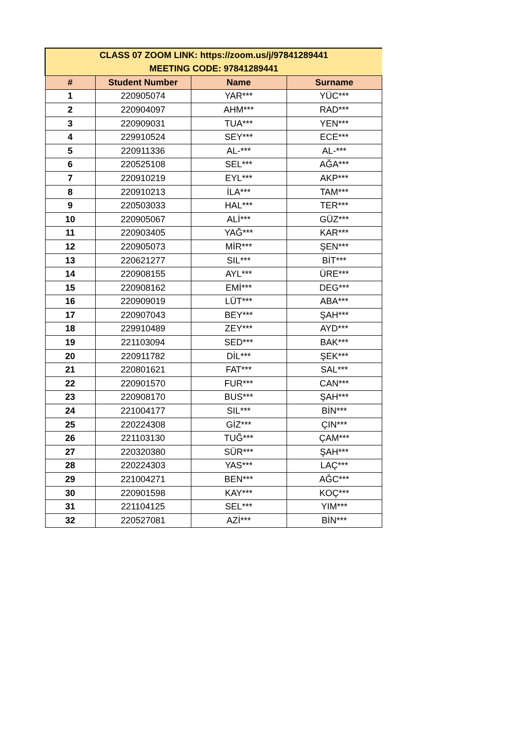| CLASS 07 ZOOM LINK: https://zoom.us/j/97841289441 MEETING CODE: 97841289441 | | | |
| --- | --- | --- | --- |
| # | Student Number | Name | Surname |
| 1 | 220905074 | YAR*** | YÜC*** |
| 2 | 220904097 | AHM*** | RAD*** |
| 3 | 220909031 | TUA*** | YEN*** |
| 4 | 229910524 | SEY*** | ECE*** |
| 5 | 220911336 | AL-*** | AL-*** |
| 6 | 220525108 | SEL*** | AĞA*** |
| 7 | 220910219 | EYL*** | AKP*** |
| 8 | 220910213 | İLA*** | TAM*** |
| 9 | 220503033 | HAL*** | TER*** |
| 10 | 220905067 | ALİ*** | GÜZ*** |
| 11 | 220903405 | YAĞ*** | KAR*** |
| 12 | 220905073 | MİR*** | ŞEN*** |
| 13 | 220621277 | SIL*** | BİT*** |
| 14 | 220908155 | AYL*** | ÜRE*** |
| 15 | 220908162 | EMİ*** | DEG*** |
| 16 | 220909019 | LÜT*** | ABA*** |
| 17 | 220907043 | BEY*** | ŞAH*** |
| 18 | 229910489 | ZEY*** | AYD*** |
| 19 | 221103094 | SED*** | BAK*** |
| 20 | 220911782 | DİL*** | ŞEK*** |
| 21 | 220801621 | FAT*** | SAL*** |
| 22 | 220901570 | FUR*** | CAN*** |
| 23 | 220908170 | BUS*** | ŞAH*** |
| 24 | 221004177 | SIL*** | BİN*** |
| 25 | 220224308 | GİZ*** | ÇIN*** |
| 26 | 221103130 | TUĞ*** | ÇAM*** |
| 27 | 220320380 | SÜR*** | ŞAH*** |
| 28 | 220224303 | YAS*** | LAÇ*** |
| 29 | 221004271 | BEN*** | AĞC*** |
| 30 | 220901598 | KAY*** | KOÇ*** |
| 31 | 221104125 | SEL*** | YIM*** |
| 32 | 220527081 | AZİ*** | BİN*** |